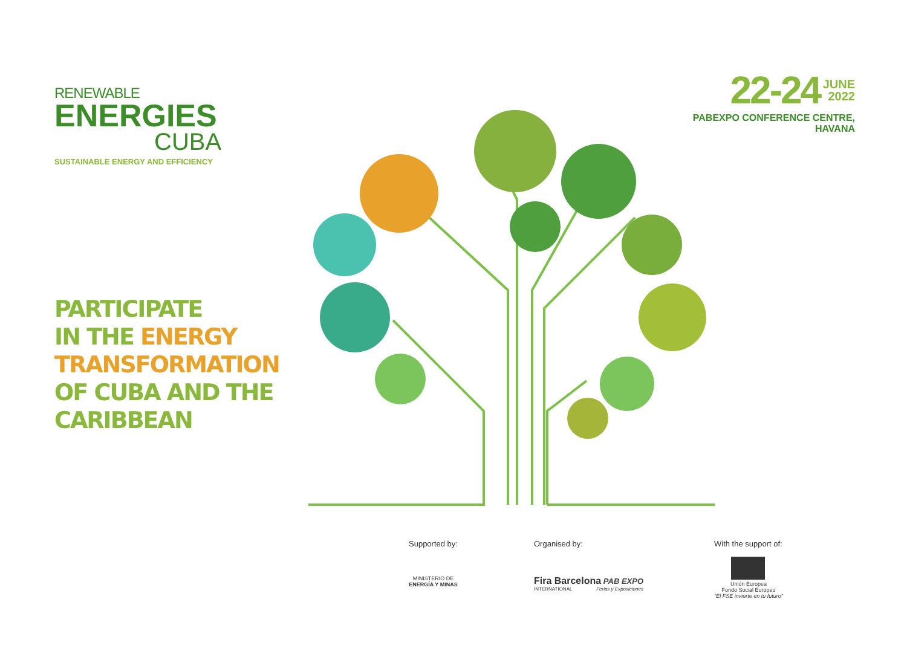RENEWABLE
ENERGIES
CUBA
SUSTAINABLE ENERGY AND EFFICIENCY
22-24 JUNE
2022
PABEXPO CONFERENCE CENTRE,
HAVANA
PARTICIPATE
IN THE ENERGY
TRANSFORMATION
OF CUBA AND THE
CARIBBEAN
Supported by:
MINISTERIO DE
ENERGÍA Y MINAS
Organised by:
Fira Barcelona PAB EXPO
INTERNATIONAL Ferias y Exposiciones
With the support of:
Unión Europea
Fondo Social Europeo
"El FSE invierte en tu futuro"